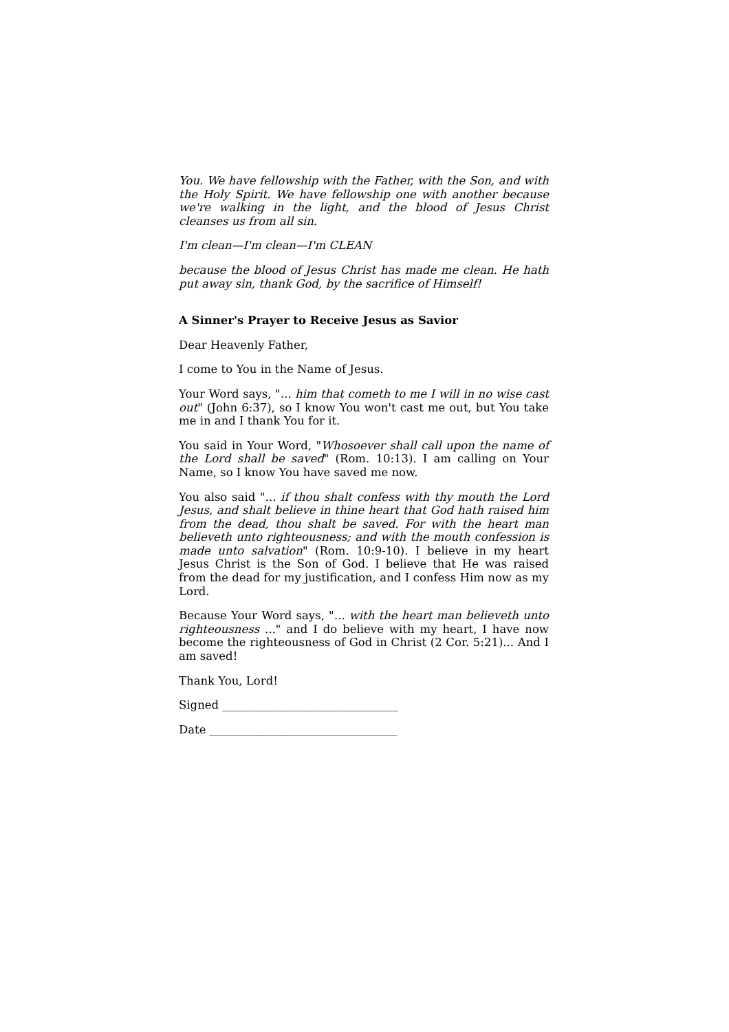You. We have fellowship with the Father, with the Son, and with the Holy Spirit. We have fellowship one with another because we're walking in the light, and the blood of Jesus Christ cleanses us from all sin.
I'm clean—I'm clean—I'm CLEAN
because the blood of Jesus Christ has made me clean. He hath put away sin, thank God, by the sacrifice of Himself!
A Sinner's Prayer to Receive Jesus as Savior
Dear Heavenly Father,
I come to You in the Name of Jesus.
Your Word says, "... him that cometh to me I will in no wise cast out" (John 6:37), so I know You won't cast me out, but You take me in and I thank You for it.
You said in Your Word, "Whosoever shall call upon the name of the Lord shall be saved" (Rom. 10:13). I am calling on Your Name, so I know You have saved me now.
You also said "... if thou shalt confess with thy mouth the Lord Jesus, and shalt believe in thine heart that God hath raised him from the dead, thou shalt be saved. For with the heart man believeth unto righteousness; and with the mouth confession is made unto salvation" (Rom. 10:9-10). I believe in my heart Jesus Christ is the Son of God. I believe that He was raised from the dead for my justification, and I confess Him now as my Lord.
Because Your Word says, "... with the heart man believeth unto righteousness ..." and I do believe with my heart, I have now become the righteousness of God in Christ (2 Cor. 5:21)... And I am saved!
Thank You, Lord!
Signed _______________________________
Date _________________________________